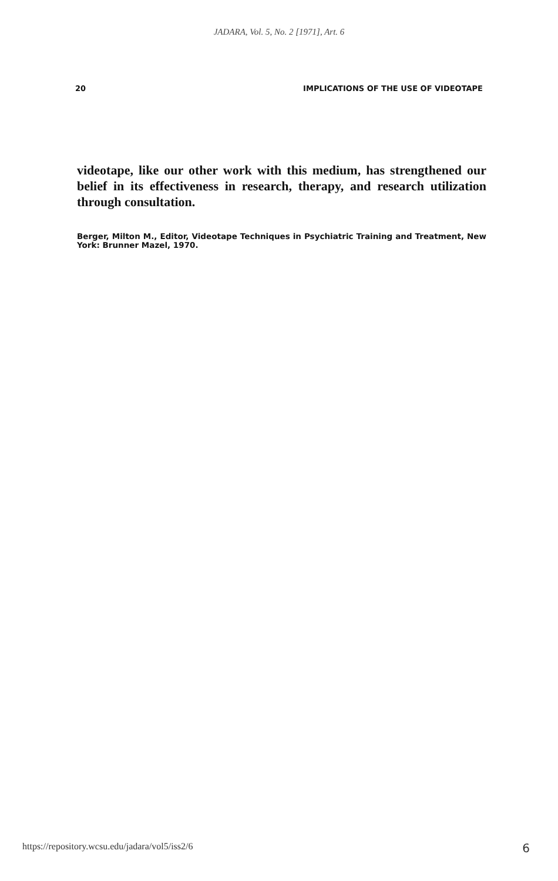JADARA, Vol. 5, No. 2 [1971], Art. 6
20 IMPLICATIONS OF THE USE OF VIDEOTAPE
videotape, like our other work with this medium, has strengthened our belief in its effectiveness in research, therapy, and research utilization through consultation.
Berger, Milton M., Editor, Videotape Techniques in Psychiatric Training and Treatment, New York: Brunner Mazel, 1970.
https://repository.wcsu.edu/jadara/vol5/iss2/6 6